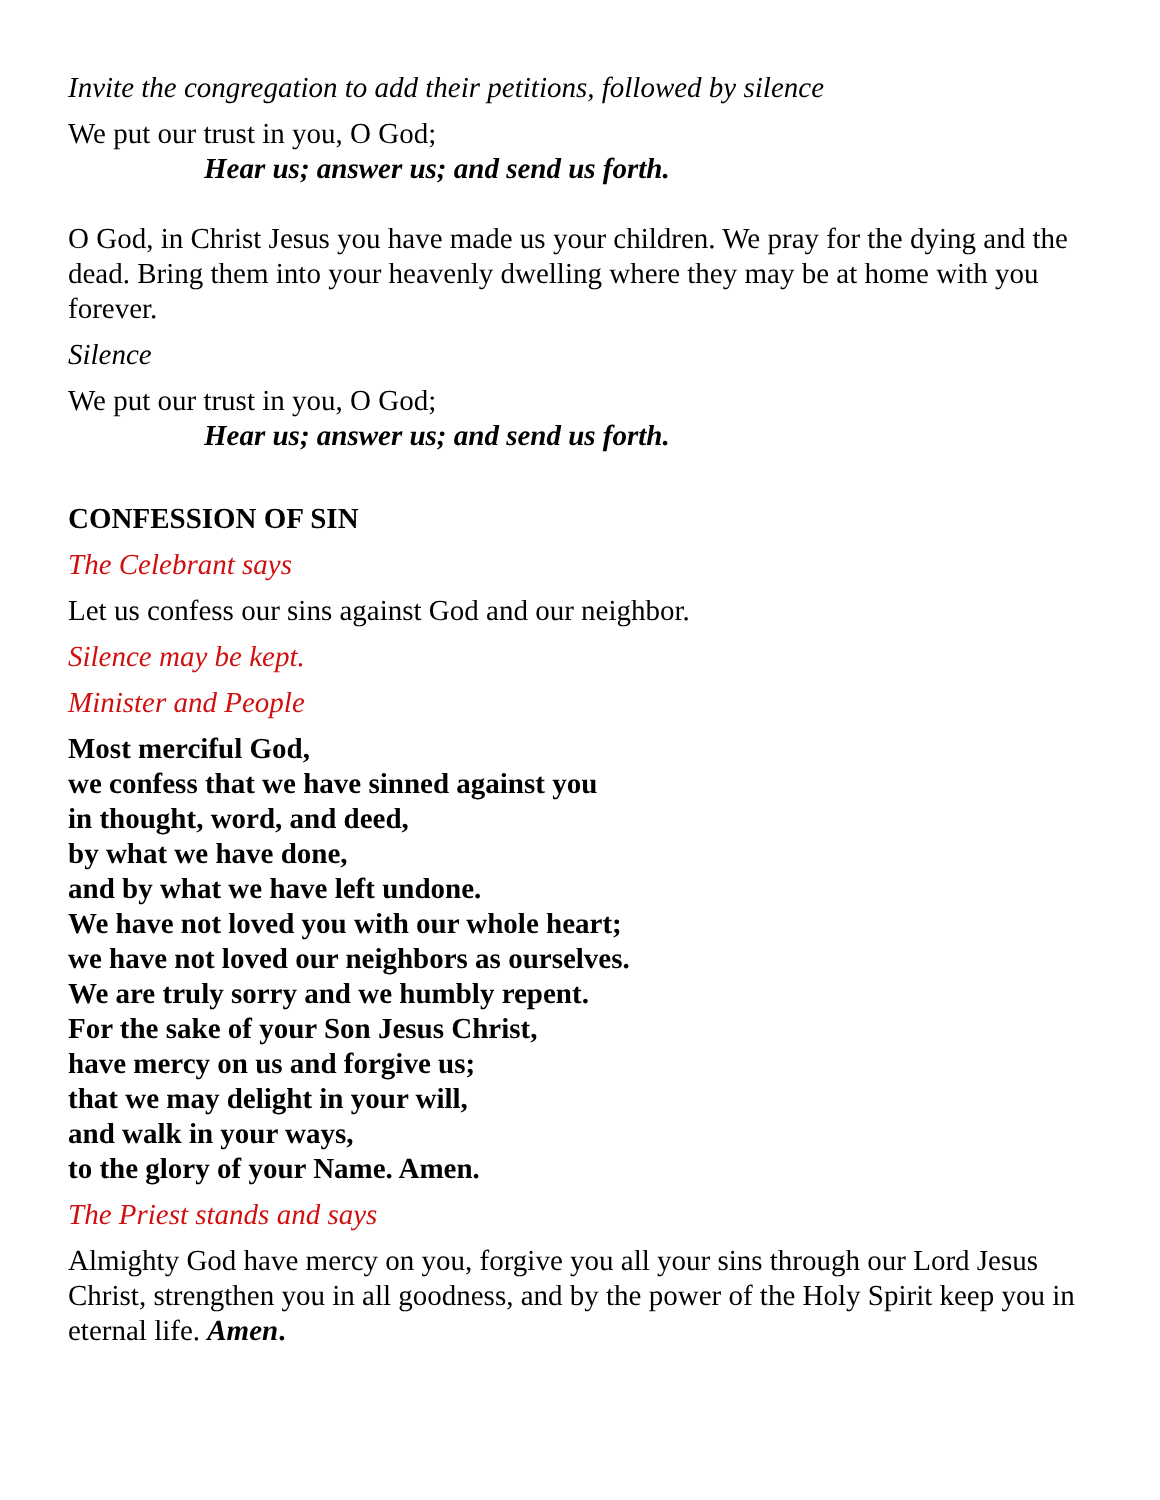Invite the congregation to add their petitions, followed by silence
We put our trust in you, O God;
Hear us; answer us; and send us forth.
O God, in Christ Jesus you have made us your children. We pray for the dying and the dead. Bring them into your heavenly dwelling where they may be at home with you forever.
Silence
We put our trust in you, O God;
Hear us; answer us; and send us forth.
CONFESSION OF SIN
The Celebrant says
Let us confess our sins against God and our neighbor.
Silence may be kept.
Minister and People
Most merciful God,
we confess that we have sinned against you
in thought, word, and deed,
by what we have done,
and by what we have left undone.
We have not loved you with our whole heart;
we have not loved our neighbors as ourselves.
We are truly sorry and we humbly repent.
For the sake of your Son Jesus Christ,
have mercy on us and forgive us;
that we may delight in your will,
and walk in your ways,
to the glory of your Name. Amen.
The Priest stands and says
Almighty God have mercy on you, forgive you all your sins through our Lord Jesus Christ, strengthen you in all goodness, and by the power of the Holy Spirit keep you in eternal life. Amen.